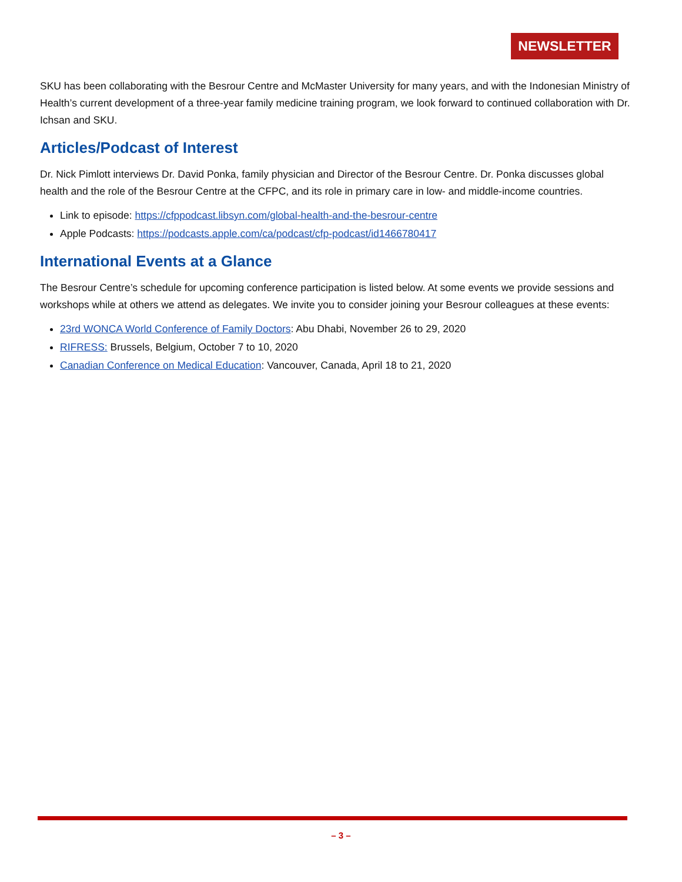NEWSLETTER
SKU has been collaborating with the Besrour Centre and McMaster University for many years, and with the Indonesian Ministry of Health’s current development of a three-year family medicine training program, we look forward to continued collaboration with Dr. Ichsan and SKU.
Articles/Podcast of Interest
Dr. Nick Pimlott interviews Dr. David Ponka, family physician and Director of the Besrour Centre. Dr. Ponka discusses global health and the role of the Besrour Centre at the CFPC, and its role in primary care in low- and middle-income countries.
Link to episode: https://cfppodcast.libsyn.com/global-health-and-the-besrour-centre
Apple Podcasts: https://podcasts.apple.com/ca/podcast/cfp-podcast/id1466780417
International Events at a Glance
The Besrour Centre’s schedule for upcoming conference participation is listed below. At some events we provide sessions and workshops while at others we attend as delegates. We invite you to consider joining your Besrour colleagues at these events:
23rd WONCA World Conference of Family Doctors: Abu Dhabi, November 26 to 29, 2020
RIFRESS: Brussels, Belgium, October 7 to 10, 2020
Canadian Conference on Medical Education: Vancouver, Canada, April 18 to 21, 2020
– 3 –